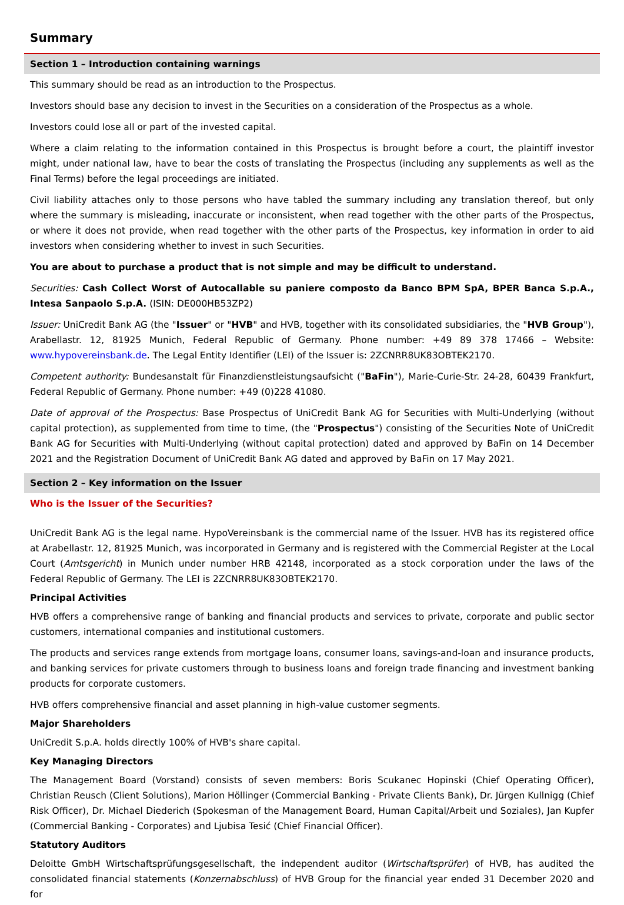Summary
Section 1 – Introduction containing warnings
This summary should be read as an introduction to the Prospectus.
Investors should base any decision to invest in the Securities on a consideration of the Prospectus as a whole.
Investors could lose all or part of the invested capital.
Where a claim relating to the information contained in this Prospectus is brought before a court, the plaintiff investor might, under national law, have to bear the costs of translating the Prospectus (including any supplements as well as the Final Terms) before the legal proceedings are initiated.
Civil liability attaches only to those persons who have tabled the summary including any translation thereof, but only where the summary is misleading, inaccurate or inconsistent, when read together with the other parts of the Prospectus, or where it does not provide, when read together with the other parts of the Prospectus, key information in order to aid investors when considering whether to invest in such Securities.
You are about to purchase a product that is not simple and may be difficult to understand.
Securities: Cash Collect Worst of Autocallable su paniere composto da Banco BPM SpA, BPER Banca S.p.A., Intesa Sanpaolo S.p.A. (ISIN: DE000HB53ZP2)
Issuer: UniCredit Bank AG (the "Issuer" or "HVB" and HVB, together with its consolidated subsidiaries, the "HVB Group"), Arabellastr. 12, 81925 Munich, Federal Republic of Germany. Phone number: +49 89 378 17466 – Website: www.hypovereinsbank.de. The Legal Entity Identifier (LEI) of the Issuer is: 2ZCNRR8UK83OBTEK2170.
Competent authority: Bundesanstalt für Finanzdienstleistungsaufsicht ("BaFin"), Marie-Curie-Str. 24-28, 60439 Frankfurt, Federal Republic of Germany. Phone number: +49 (0)228 41080.
Date of approval of the Prospectus: Base Prospectus of UniCredit Bank AG for Securities with Multi-Underlying (without capital protection), as supplemented from time to time, (the "Prospectus") consisting of the Securities Note of UniCredit Bank AG for Securities with Multi-Underlying (without capital protection) dated and approved by BaFin on 14 December 2021 and the Registration Document of UniCredit Bank AG dated and approved by BaFin on 17 May 2021.
Section 2 – Key information on the Issuer
Who is the Issuer of the Securities?
UniCredit Bank AG is the legal name. HypoVereinsbank is the commercial name of the Issuer. HVB has its registered office at Arabellastr. 12, 81925 Munich, was incorporated in Germany and is registered with the Commercial Register at the Local Court (Amtsgericht) in Munich under number HRB 42148, incorporated as a stock corporation under the laws of the Federal Republic of Germany. The LEI is 2ZCNRR8UK83OBTEK2170.
Principal Activities
HVB offers a comprehensive range of banking and financial products and services to private, corporate and public sector customers, international companies and institutional customers.
The products and services range extends from mortgage loans, consumer loans, savings-and-loan and insurance products, and banking services for private customers through to business loans and foreign trade financing and investment banking products for corporate customers.
HVB offers comprehensive financial and asset planning in high-value customer segments.
Major Shareholders
UniCredit S.p.A. holds directly 100% of HVB's share capital.
Key Managing Directors
The Management Board (Vorstand) consists of seven members: Boris Scukanec Hopinski (Chief Operating Officer), Christian Reusch (Client Solutions), Marion Höllinger (Commercial Banking - Private Clients Bank), Dr. Jürgen Kullnigg (Chief Risk Officer), Dr. Michael Diederich (Spokesman of the Management Board, Human Capital/Arbeit und Soziales), Jan Kupfer (Commercial Banking - Corporates) and Ljubisa Tesić (Chief Financial Officer).
Statutory Auditors
Deloitte GmbH Wirtschaftsprüfungsgesellschaft, the independent auditor (Wirtschaftsprüfer) of HVB, has audited the consolidated financial statements (Konzernabschluss) of HVB Group for the financial year ended 31 December 2020 and for